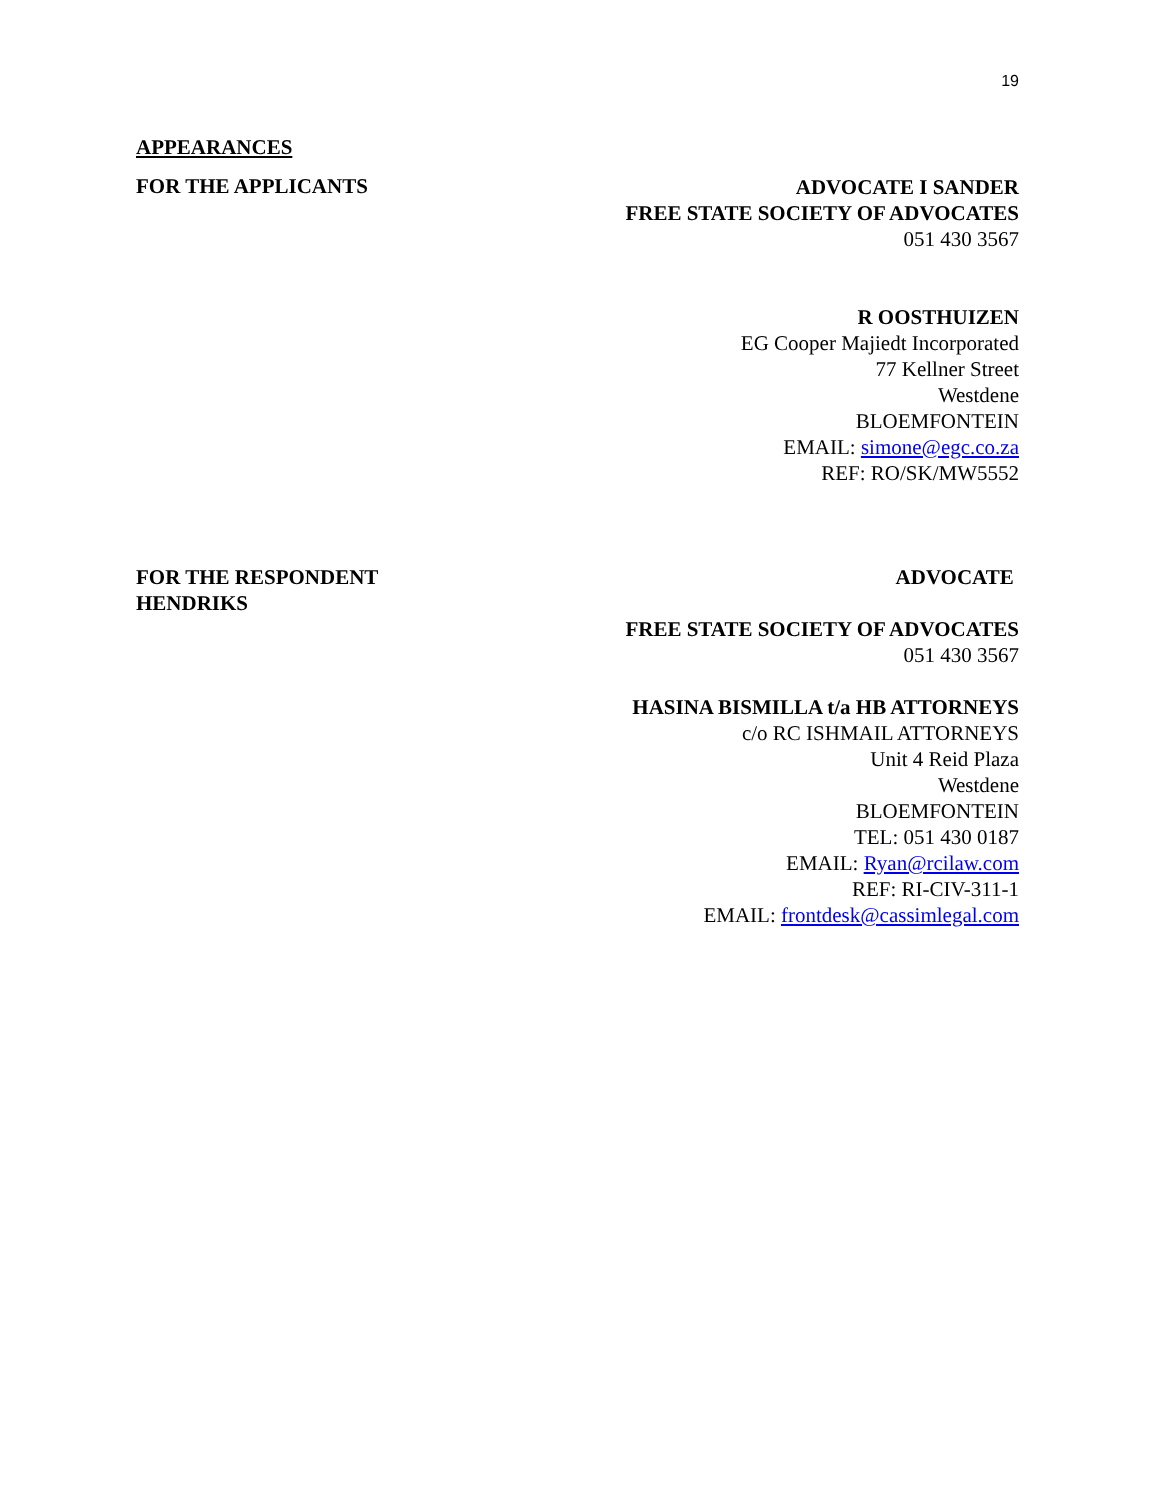19
APPEARANCES
FOR THE APPLICANTS
ADVOCATE I SANDER
FREE STATE SOCIETY OF ADVOCATES
051 430 3567
R OOSTHUIZEN
EG Cooper Majiedt Incorporated
77 Kellner Street
Westdene
BLOEMFONTEIN
EMAIL: simone@egc.co.za
REF: RO/SK/MW5552
FOR THE RESPONDENT
HENDRIKS
ADVOCATE
FREE STATE SOCIETY OF ADVOCATES
051 430 3567
HASINA BISMILLA t/a HB ATTORNEYS
c/o RC ISHMAIL ATTORNEYS
Unit 4 Reid Plaza
Westdene
BLOEMFONTEIN
TEL: 051 430 0187
EMAIL: Ryan@rcilaw.com
REF: RI-CIV-311-1
EMAIL: frontdesk@cassimlegal.com